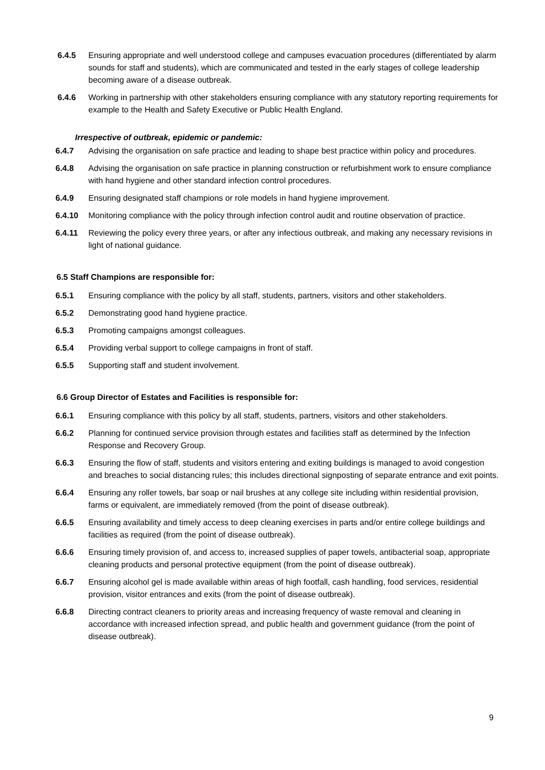6.4.5 Ensuring appropriate and well understood college and campuses evacuation procedures (differentiated by alarm sounds for staff and students), which are communicated and tested in the early stages of college leadership becoming aware of a disease outbreak.
6.4.6 Working in partnership with other stakeholders ensuring compliance with any statutory reporting requirements for example to the Health and Safety Executive or Public Health England.
Irrespective of outbreak, epidemic or pandemic:
6.4.7 Advising the organisation on safe practice and leading to shape best practice within policy and procedures.
6.4.8 Advising the organisation on safe practice in planning construction or refurbishment work to ensure compliance with hand hygiene and other standard infection control procedures.
6.4.9 Ensuring designated staff champions or role models in hand hygiene improvement.
6.4.10 Monitoring compliance with the policy through infection control audit and routine observation of practice.
6.4.11 Reviewing the policy every three years, or after any infectious outbreak, and making any necessary revisions in light of national guidance.
6.5 Staff Champions are responsible for:
6.5.1 Ensuring compliance with the policy by all staff, students, partners, visitors and other stakeholders.
6.5.2 Demonstrating good hand hygiene practice.
6.5.3 Promoting campaigns amongst colleagues.
6.5.4 Providing verbal support to college campaigns in front of staff.
6.5.5 Supporting staff and student involvement.
6.6 Group Director of Estates and Facilities is responsible for:
6.6.1 Ensuring compliance with this policy by all staff, students, partners, visitors and other stakeholders.
6.6.2 Planning for continued service provision through estates and facilities staff as determined by the Infection Response and Recovery Group.
6.6.3 Ensuring the flow of staff, students and visitors entering and exiting buildings is managed to avoid congestion and breaches to social distancing rules; this includes directional signposting of separate entrance and exit points.
6.6.4 Ensuring any roller towels, bar soap or nail brushes at any college site including within residential provision, farms or equivalent, are immediately removed (from the point of disease outbreak).
6.6.5 Ensuring availability and timely access to deep cleaning exercises in parts and/or entire college buildings and facilities as required (from the point of disease outbreak).
6.6.6 Ensuring timely provision of, and access to, increased supplies of paper towels, antibacterial soap, appropriate cleaning products and personal protective equipment (from the point of disease outbreak).
6.6.7 Ensuring alcohol gel is made available within areas of high footfall, cash handling, food services, residential provision, visitor entrances and exits (from the point of disease outbreak).
6.6.8 Directing contract cleaners to priority areas and increasing frequency of waste removal and cleaning in accordance with increased infection spread, and public health and government guidance (from the point of disease outbreak).
9